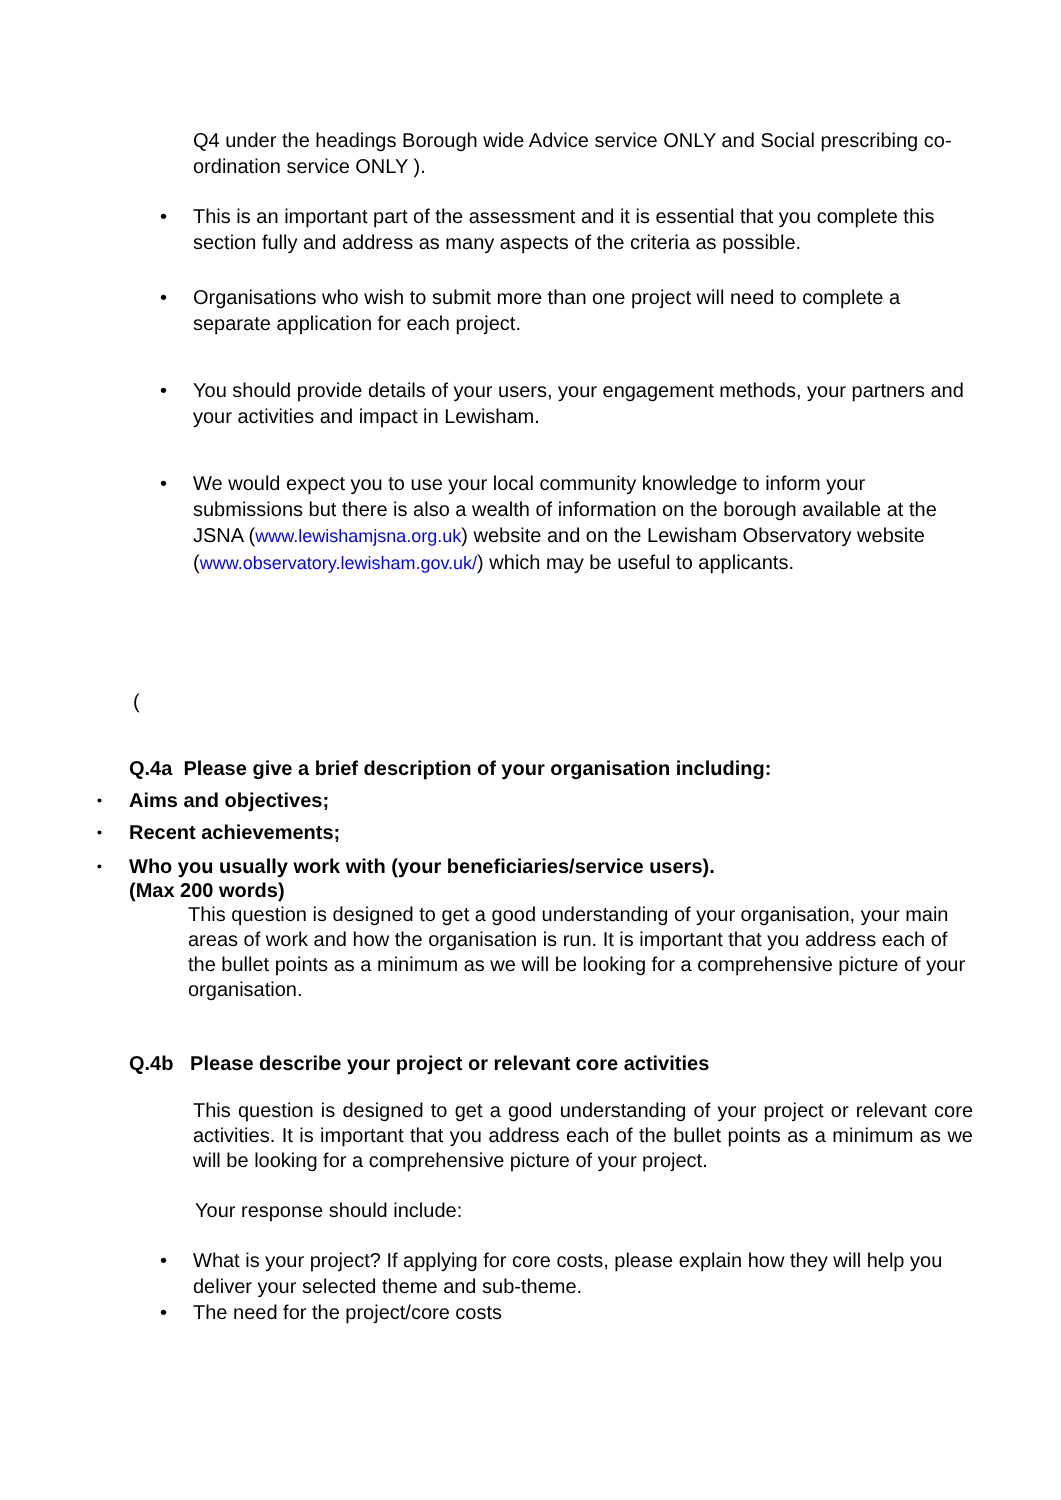Q4 under the headings Borough wide Advice service ONLY and Social prescribing co-ordination service ONLY ).
• This is an important part of the assessment and it is essential that you complete this section fully and address as many aspects of the criteria as possible.
• Organisations who wish to submit more than one project will need to complete a separate application for each project.
• You should provide details of your users, your engagement methods, your partners and your activities and impact in Lewisham.
• We would expect you to use your local community knowledge to inform your submissions but there is also a wealth of information on the borough available at the JSNA (www.lewishamjsna.org.uk) website and on the Lewisham Observatory website (www.observatory.lewisham.gov.uk/) which may be useful to applicants.
(
Q.4a Please give a brief description of your organisation including:
• Aims and objectives;
• Recent achievements;
• Who you usually work with (your beneficiaries/service users).
(Max 200 words)
This question is designed to get a good understanding of your organisation, your main areas of work and how the organisation is run. It is important that you address each of the bullet points as a minimum as we will be looking for a comprehensive picture of your organisation.
Q.4b Please describe your project or relevant core activities
This question is designed to get a good understanding of your project or relevant core activities. It is important that you address each of the bullet points as a minimum as we will be looking for a comprehensive picture of your project.
Your response should include:
• What is your project? If applying for core costs, please explain how they will help you deliver your selected theme and sub-theme.
• The need for the project/core costs